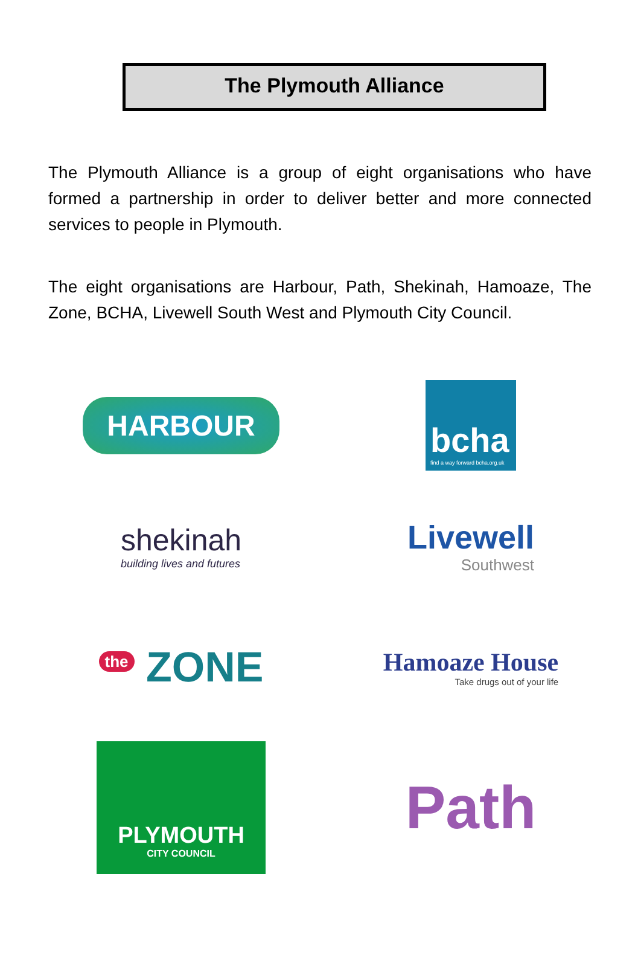The Plymouth Alliance
The Plymouth Alliance is a group of eight organisations who have formed a partnership in order to deliver better and more connected services to people in Plymouth.
The eight organisations are Harbour, Path, Shekinah, Hamoaze, The Zone, BCHA, Livewell South West and Plymouth City Council.
HARBOUR
bcha
find a way forward bcha.org.uk
shekinah
building lives and futures
Livewell
Southwest
<sup>the</sup> ZONE
Hamoaze House
Take drugs out of your life
PLYMOUTH
CITY COUNCIL
Path